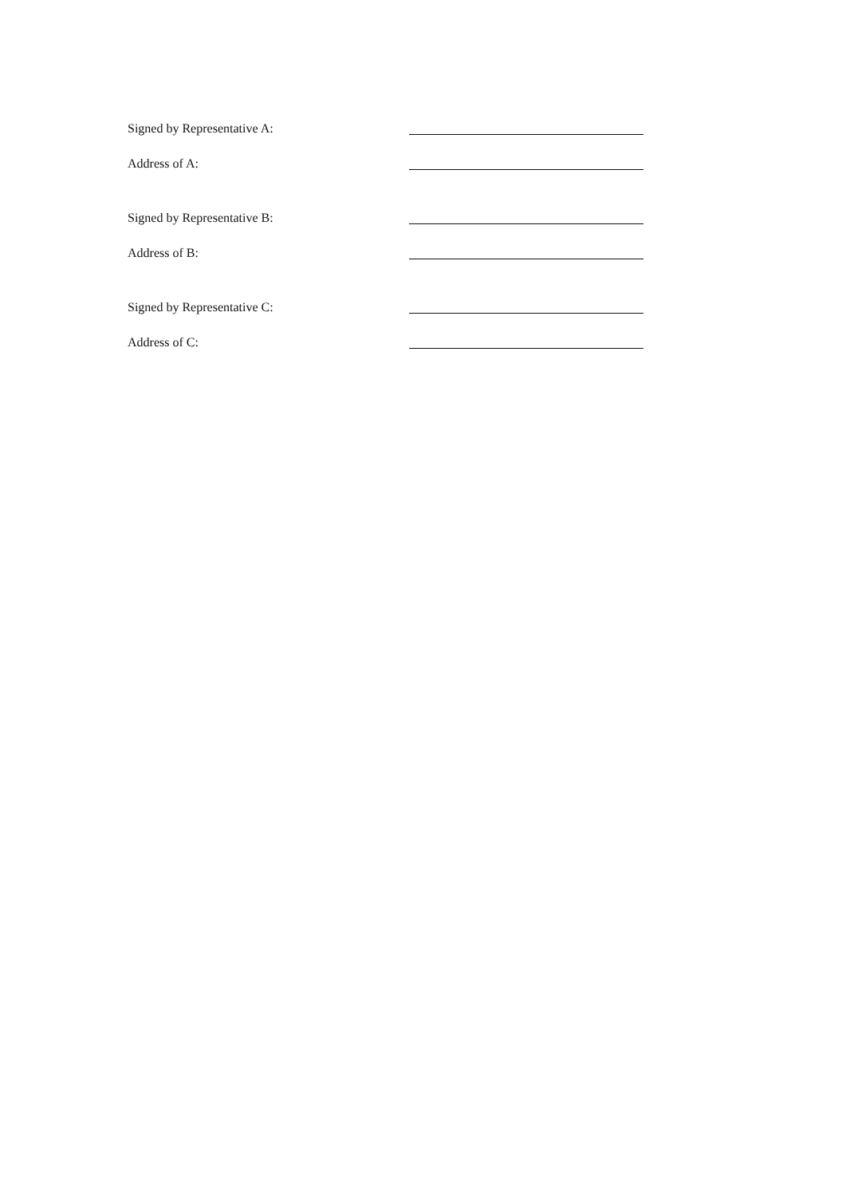Signed by Representative A:
Address of A:
Signed by Representative B:
Address of B:
Signed by Representative C:
Address of C: